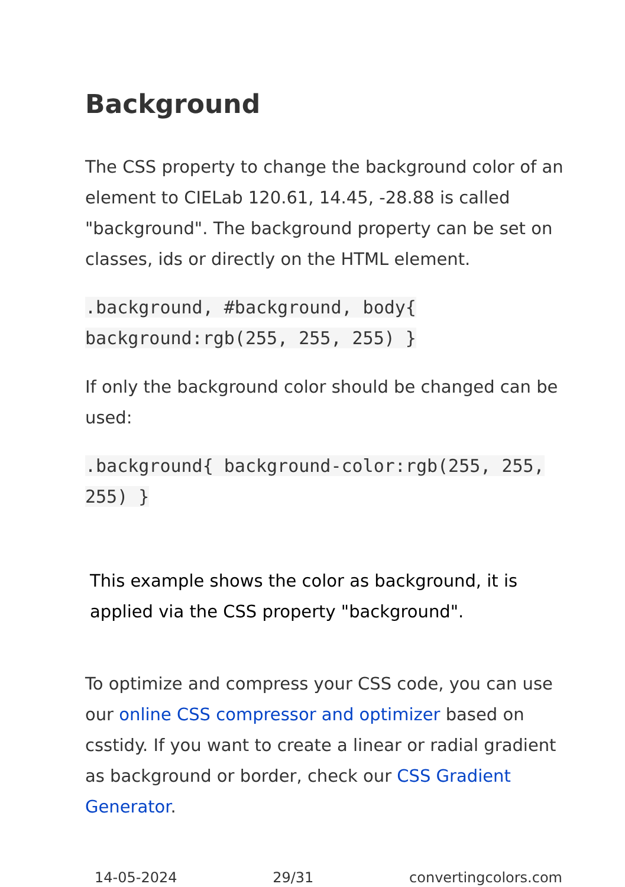Background
The CSS property to change the background color of an element to CIELab 120.61, 14.45, -28.88 is called "background". The background property can be set on classes, ids or directly on the HTML element.
.background, #background, body{ background:rgb(255, 255, 255) }
If only the background color should be changed can be used:
.background{ background-color:rgb(255, 255, 255) }
This example shows the color as background, it is applied via the CSS property "background".
To optimize and compress your CSS code, you can use our online CSS compressor and optimizer based on csstidy. If you want to create a linear or radial gradient as background or border, check our CSS Gradient Generator.
14-05-2024 29/31 convertingcolors.com